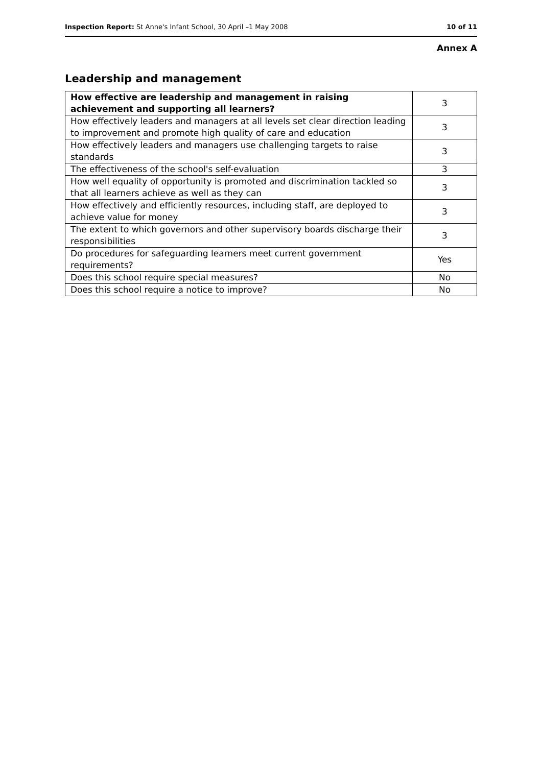Inspection Report: St Anne's Infant School, 30 April –1 May 2008 10 of 11
Annex A
Leadership and management
| How effective are leadership and management in raising achievement and supporting all learners? | 3 |
| How effectively leaders and managers at all levels set clear direction leading to improvement and promote high quality of care and education | 3 |
| How effectively leaders and managers use challenging targets to raise standards | 3 |
| The effectiveness of the school's self-evaluation | 3 |
| How well equality of opportunity is promoted and discrimination tackled so that all learners achieve as well as they can | 3 |
| How effectively and efficiently resources, including staff, are deployed to achieve value for money | 3 |
| The extent to which governors and other supervisory boards discharge their responsibilities | 3 |
| Do procedures for safeguarding learners meet current government requirements? | Yes |
| Does this school require special measures? | No |
| Does this school require a notice to improve? | No |